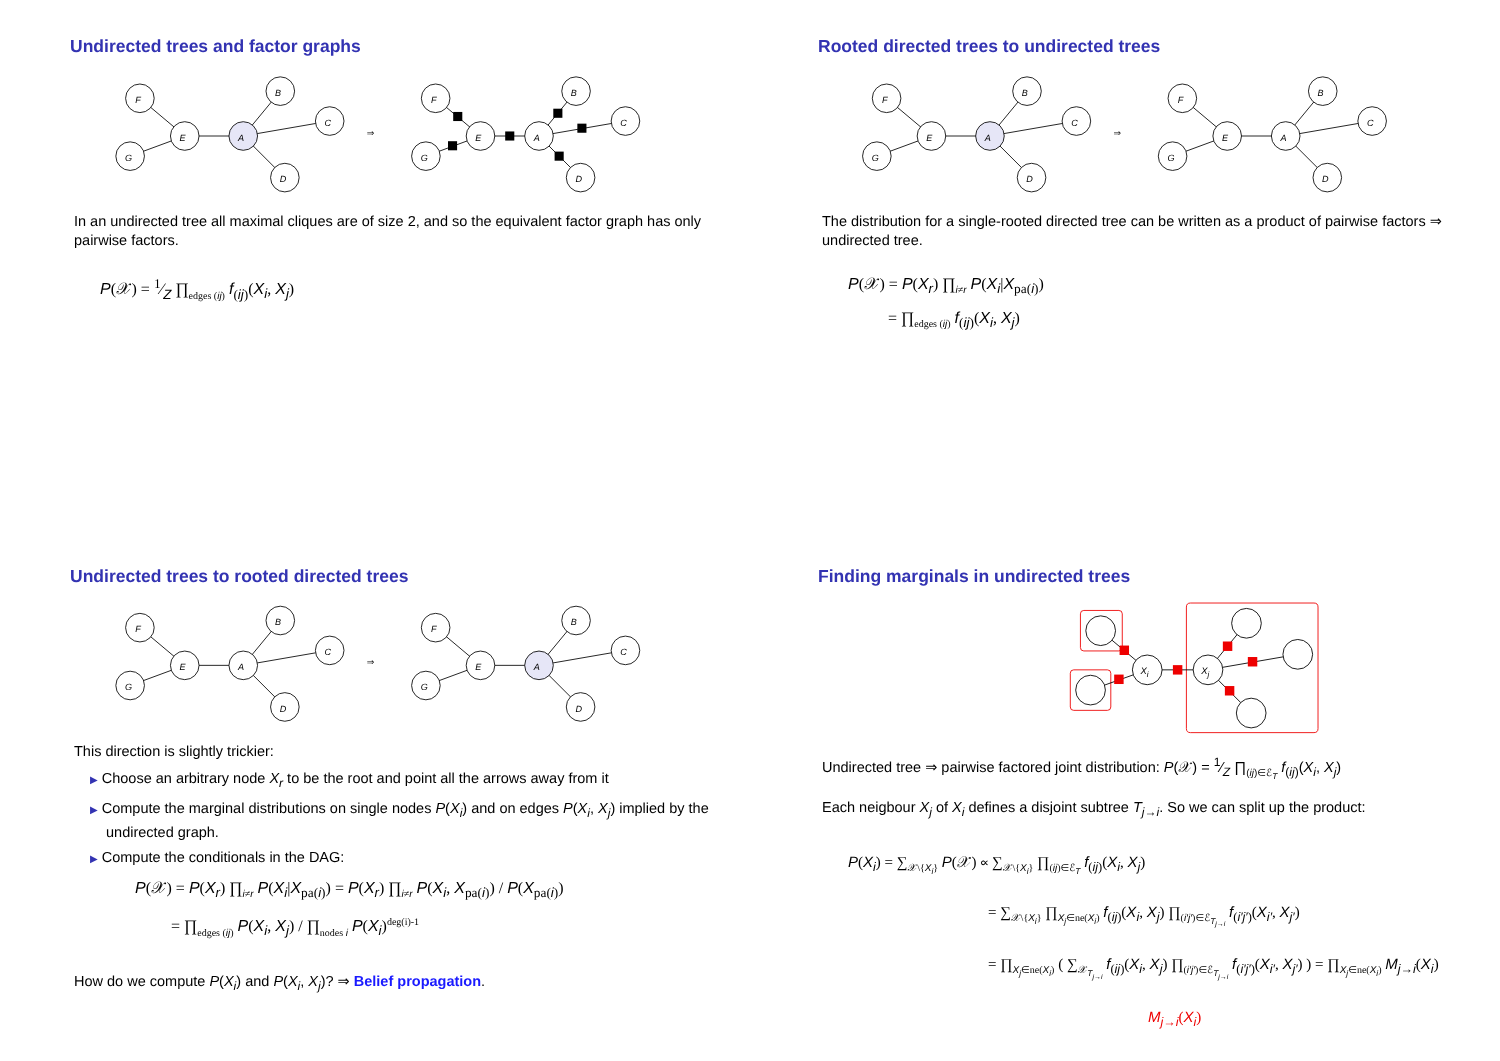Undirected trees and factor graphs
F
E
A
B
C
G
D
⇒
F
E
A
B
C
G
D
In an undirected tree all maximal cliques are of size 2, and so the equivalent factor graph has only pairwise factors.
P(𝒳) = 1⁄Z ∏<sub>edges (ij)</sub> f<sub>(ij)</sub>(X<sub>i</sub>, X<sub>j</sub>)
Rooted directed trees to undirected trees
F
E
A
B
C
G
D
⇒
F
E
A
B
C
G
D
The distribution for a single-rooted directed tree can be written as a product of pairwise factors ⇒ undirected tree.
P(𝒳) = P(X<sub>r</sub>) ∏<sub>i≠r</sub> P(X<sub>i</sub>|X<sub>pa(i)</sub>)
= ∏<sub>edges (ij)</sub> f<sub>(ij)</sub>(X<sub>i</sub>, X<sub>j</sub>)
Undirected trees to rooted directed trees
F
E
A
B
C
G
D
⇒
F
E
A
B
C
G
D
This direction is slightly trickier:
▶ Choose an arbitrary node X<sub>r</sub> to be the root and point all the arrows away from it
▶ Compute the marginal distributions on single nodes P(X<sub>i</sub>) and on edges P(X<sub>i</sub>, X<sub>j</sub>) implied by the undirected graph.
▶ Compute the conditionals in the DAG:
P(𝒳) = P(X<sub>r</sub>) ∏<sub>i≠r</sub> P(X<sub>i</sub>|X<sub>pa(i)</sub>) = P(X<sub>r</sub>) ∏<sub>i≠r</sub> P(X<sub>i</sub>, X<sub>pa(i)</sub>) / P(X<sub>pa(i)</sub>)
= ∏<sub>edges (ij)</sub> P(X<sub>i</sub>, X<sub>j</sub>) / ∏<sub>nodes i</sub> P(X<sub>i</sub>)<sup>deg(i)-1</sup>
How do we compute P(X<sub>i</sub>) and P(X<sub>i</sub>, X<sub>j</sub>)? ⇒ Belief propagation.
Finding marginals in undirected trees
Xi
Xj
Undirected tree ⇒ pairwise factored joint distribution: P(𝒳) = 1⁄Z ∏<sub>(ij)∈ℰ<sub>T</sub></sub> f<sub>(ij)</sub>(X<sub>i</sub>, X<sub>j</sub>)
Each neigbour X<sub>j</sub> of X<sub>i</sub> defines a disjoint subtree T<sub>j→i</sub>. So we can split up the product:
P(X<sub>i</sub>) = ∑<sub>𝒳\{X<sub>i</sub>}</sub> P(𝒳) ∝ ∑<sub>𝒳\{X<sub>i</sub>}</sub> ∏<sub>(ij)∈ℰ<sub>T</sub></sub> f<sub>(ij)</sub>(X<sub>i</sub>, X<sub>j</sub>)
= ∑<sub>𝒳\{X<sub>i</sub>}</sub> ∏<sub>X<sub>j</sub>∈ne(X<sub>i</sub>)</sub> f<sub>(ij)</sub>(X<sub>i</sub>, X<sub>j</sub>) ∏<sub>(i′j′)∈ℰ<sub>T<sub>j→i</sub></sub></sub> f<sub>(i′j′)</sub>(X<sub>i′</sub>, X<sub>j′</sub>)
= ∏<sub>X<sub>j</sub>∈ne(X<sub>i</sub>)</sub> ( ∑<sub>𝒳<sub>T<sub>j→i</sub></sub></sub> f<sub>(ij)</sub>(X<sub>i</sub>, X<sub>j</sub>) ∏<sub>(i′j′)∈ℰ<sub>T<sub>j→i</sub></sub></sub> f<sub>(i′j′)</sub>(X<sub>i′</sub>, X<sub>j′</sub>) ) = ∏<sub>X<sub>j</sub>∈ne(X<sub>i</sub>)</sub> M<sub>j→i</sub>(X<sub>i</sub>)
M<sub>j→i</sub>(X<sub>i</sub>)